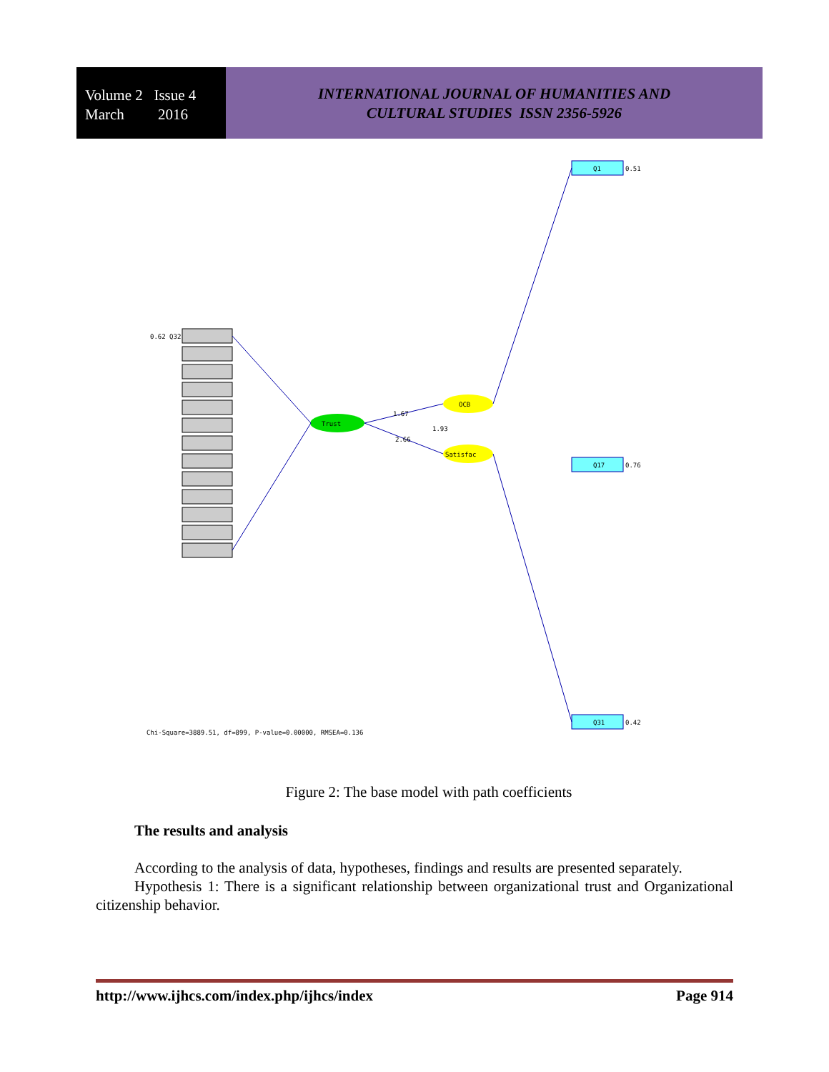Volume 2 Issue 4
March 2016
INTERNATIONAL JOURNAL OF HUMANITIES AND
CULTURAL STUDIES ISSN 2356-5926
0.62 Q32
Trust
OCB
Satisfac
1.67
1.93
2.66
Q1
0.51
Q17
0.76
Q31
0.42
Chi-Square=3889.51, df=899, P-value=0.00000, RMSEA=0.136
Figure 2: The base model with path coefficients
The results and analysis
According to the analysis of data, hypotheses, findings and results are presented separately.
Hypothesis 1: There is a significant relationship between organizational trust and Organizational citizenship behavior.
http://www.ijhcs.com/index.php/ijhcs/index Page 914